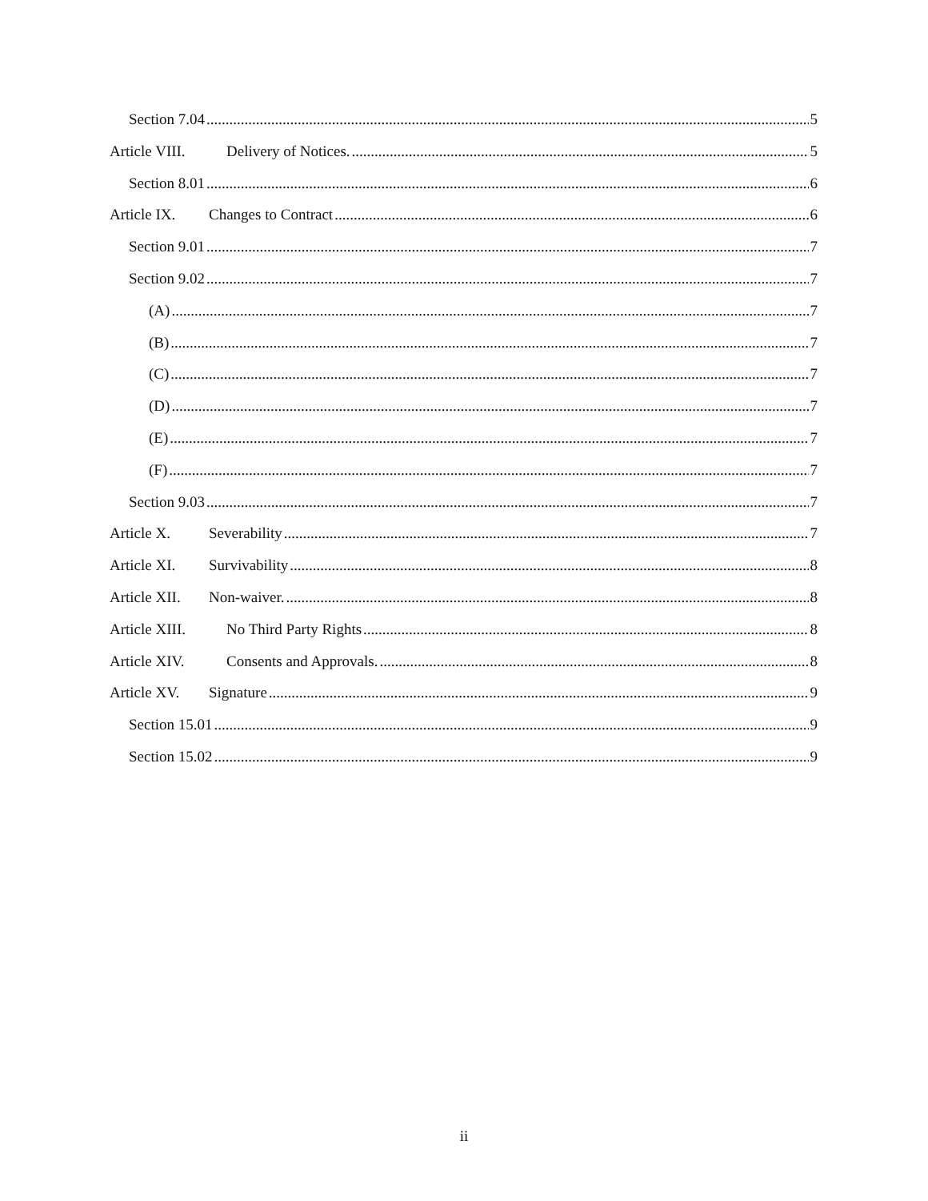Section 7.04 5
Article VIII. Delivery of Notices. 5
Section 8.01 6
Article IX. Changes to Contract 6
Section 9.01 7
Section 9.02 7
(A) 7
(B) 7
(C) 7
(D) 7
(E) 7
(F) 7
Section 9.03 7
Article X. Severability 7
Article XI. Survivability 8
Article XII. Non-waiver. 8
Article XIII. No Third Party Rights 8
Article XIV. Consents and Approvals. 8
Article XV. Signature 9
Section 15.01 9
Section 15.02 9
ii